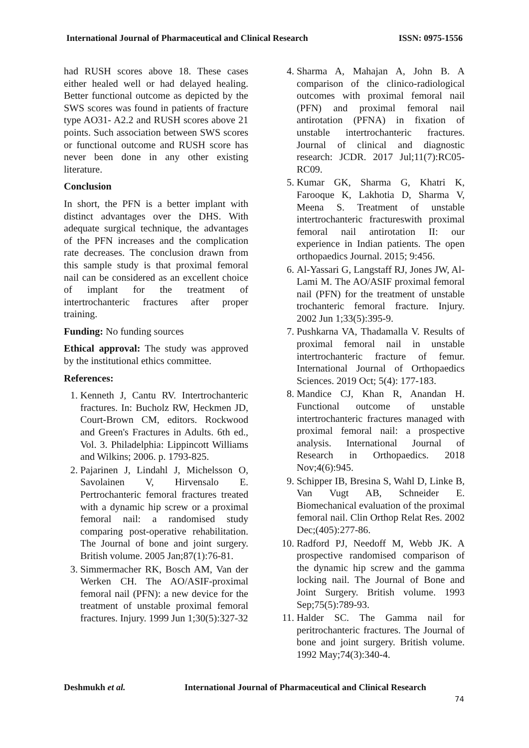International Journal of Pharmaceutical and Clinical Research ISSN: 0975-1556
had RUSH scores above 18. These cases either healed well or had delayed healing. Better functional outcome as depicted by the SWS scores was found in patients of fracture type AO31- A2.2 and RUSH scores above 21 points. Such association between SWS scores or functional outcome and RUSH score has never been done in any other existing literature.
Conclusion
In short, the PFN is a better implant with distinct advantages over the DHS. With adequate surgical technique, the advantages of the PFN increases and the complication rate decreases. The conclusion drawn from this sample study is that proximal femoral nail can be considered as an excellent choice of implant for the treatment of intertrochanteric fractures after proper training.
Funding: No funding sources
Ethical approval: The study was approved by the institutional ethics committee.
References:
1. Kenneth J, Cantu RV. Intertrochanteric fractures. In: Bucholz RW, Heckmen JD, Court-Brown CM, editors. Rockwood and Green's Fractures in Adults. 6th ed., Vol. 3. Philadelphia: Lippincott Williams and Wilkins; 2006. p. 1793-825.
2. Pajarinen J, Lindahl J, Michelsson O, Savolainen V, Hirvensalo E. Pertrochanteric femoral fractures treated with a dynamic hip screw or a proximal femoral nail: a randomised study comparing post-operative rehabilitation. The Journal of bone and joint surgery. British volume. 2005 Jan;87(1):76-81.
3. Simmermacher RK, Bosch AM, Van der Werken CH. The AO/ASIF-proximal femoral nail (PFN): a new device for the treatment of unstable proximal femoral fractures. Injury. 1999 Jun 1;30(5):327-32
4. Sharma A, Mahajan A, John B. A comparison of the clinico-radiological outcomes with proximal femoral nail (PFN) and proximal femoral nail antirotation (PFNA) in fixation of unstable intertrochanteric fractures. Journal of clinical and diagnostic research: JCDR. 2017 Jul;11(7):RC05-RC09.
5. Kumar GK, Sharma G, Khatri K, Farooque K, Lakhotia D, Sharma V, Meena S. Treatment of unstable intertrochanteric fractureswith proximal femoral nail antirotation II: our experience in Indian patients. The open orthopaedics Journal. 2015; 9:456.
6. Al-Yassari G, Langstaff RJ, Jones JW, Al-Lami M. The AO/ASIF proximal femoral nail (PFN) for the treatment of unstable trochanteric femoral fracture. Injury. 2002 Jun 1;33(5):395-9.
7. Pushkarna VA, Thadamalla V. Results of proximal femoral nail in unstable intertrochanteric fracture of femur. International Journal of Orthopaedics Sciences. 2019 Oct; 5(4): 177-183.
8. Mandice CJ, Khan R, Anandan H. Functional outcome of unstable intertrochanteric fractures managed with proximal femoral nail: a prospective analysis. International Journal of Research in Orthopaedics. 2018 Nov;4(6):945.
9. Schipper IB, Bresina S, Wahl D, Linke B, Van Vugt AB, Schneider E. Biomechanical evaluation of the proximal femoral nail. Clin Orthop Relat Res. 2002 Dec;(405):277-86.
10. Radford PJ, Needoff M, Webb JK. A prospective randomised comparison of the dynamic hip screw and the gamma locking nail. The Journal of Bone and Joint Surgery. British volume. 1993 Sep;75(5):789-93.
11. Halder SC. The Gamma nail for peritrochanteric fractures. The Journal of bone and joint surgery. British volume. 1992 May;74(3):340-4.
Deshmukh et al. International Journal of Pharmaceutical and Clinical Research
74